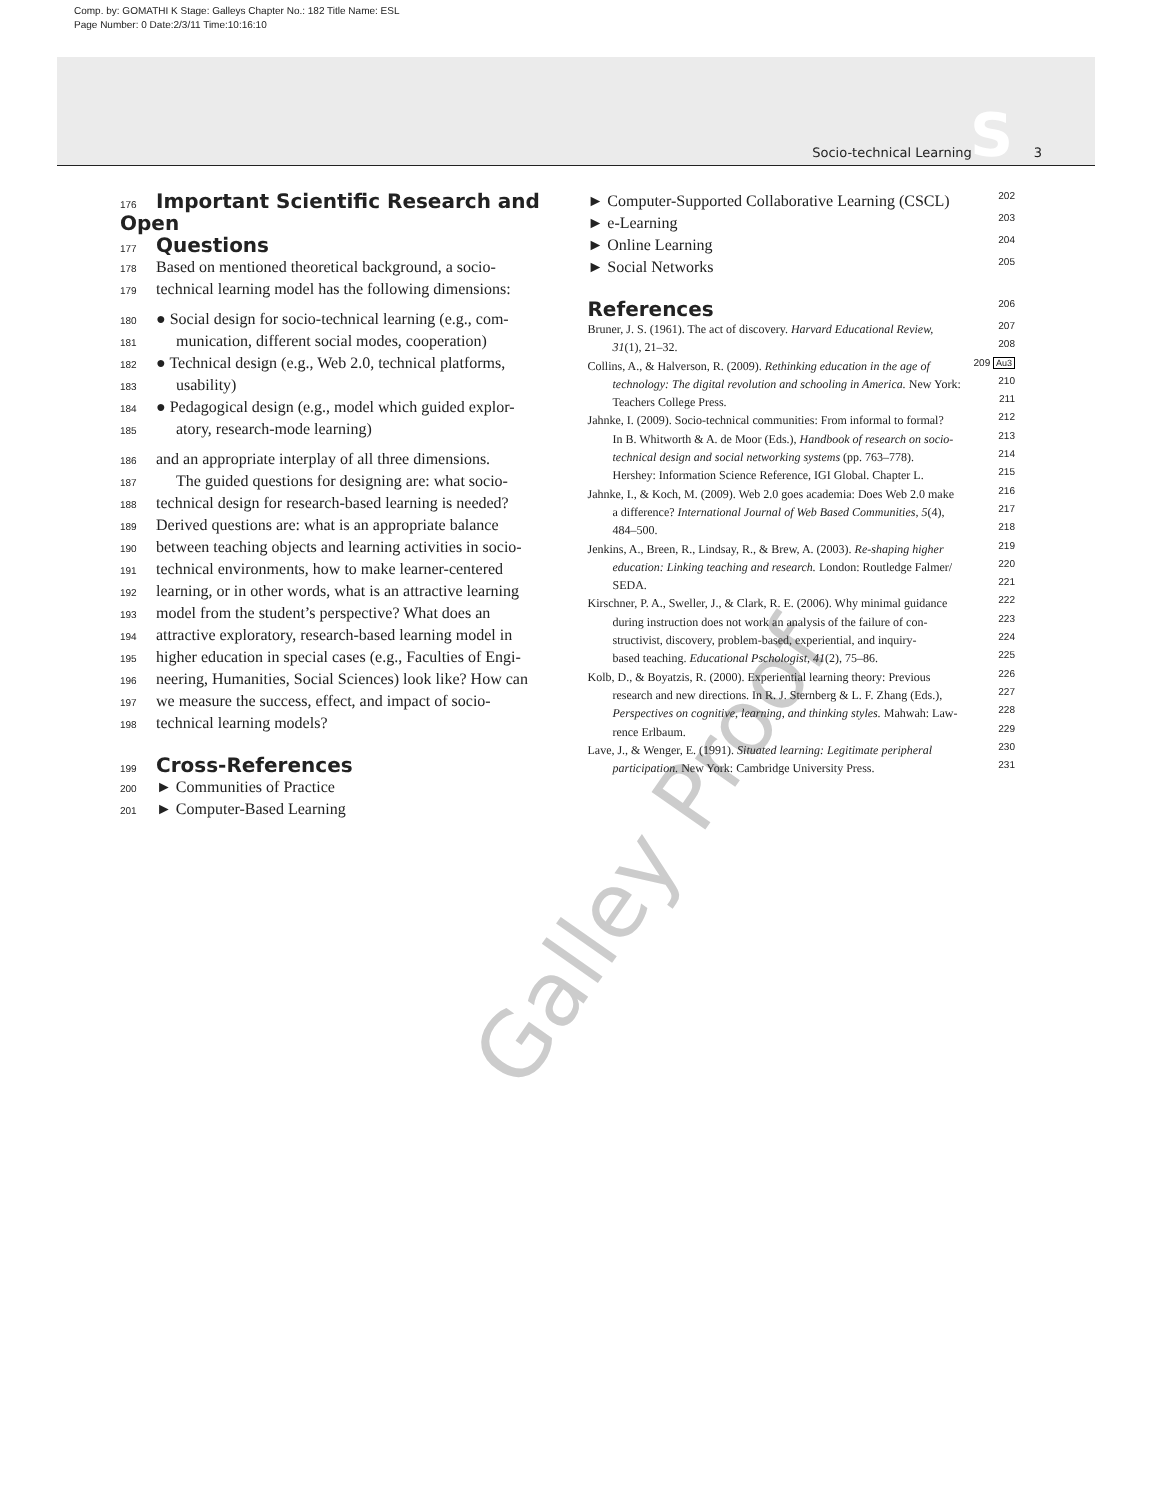Comp. by: GOMATHI K Stage: Galleys Chapter No.: 182 Title Name: ESL
Page Number: 0 Date:2/3/11 Time:10:16:10
S
Socio-technical Learning 3
Galley Proof
176 Important Scientific Research and Open
177 Questions
178 Based on mentioned theoretical background, a socio-
179 technical learning model has the following dimensions:
180 ● Social design for socio-technical learning (e.g., com-
181 munication, different social modes, cooperation)
182 ● Technical design (e.g., Web 2.0, technical platforms,
183 usability)
184 ● Pedagogical design (e.g., model which guided explor-
185 atory, research-mode learning)
186 and an appropriate interplay of all three dimensions.
187 The guided questions for designing are: what socio-
188 technical design for research-based learning is needed?
189 Derived questions are: what is an appropriate balance
190 between teaching objects and learning activities in socio-
191 technical environments, how to make learner-centered
192 learning, or in other words, what is an attractive learning
193 model from the student’s perspective? What does an
194 attractive exploratory, research-based learning model in
195 higher education in special cases (e.g., Faculties of Engi-
196 neering, Humanities, Social Sciences) look like? How can
197 we measure the success, effect, and impact of socio-
198 technical learning models?
199 Cross-References
200 ► Communities of Practice
201 ► Computer-Based Learning
► Computer-Supported Collaborative Learning (CSCL) 202
► e-Learning 203
► Online Learning 204
► Social Networks 205
References 206
Bruner, J. S. (1961). The act of discovery. Harvard Educational Review, 207
31(1), 21–32. 208
Collins, A., & Halverson, R. (2009). Rethinking education in the age of 209 Au3
technology: The digital revolution and schooling in America. New York: 210
Teachers College Press. 211
Jahnke, I. (2009). Socio-technical communities: From informal to formal? 212
In B. Whitworth & A. de Moor (Eds.), Handbook of research on socio- 213
technical design and social networking systems (pp. 763–778). 214
Hershey: Information Science Reference, IGI Global. Chapter L. 215
Jahnke, I., & Koch, M. (2009). Web 2.0 goes academia: Does Web 2.0 make 216
a difference? International Journal of Web Based Communities, 5(4), 217
484–500. 218
Jenkins, A., Breen, R., Lindsay, R., & Brew, A. (2003). Re-shaping higher 219
education: Linking teaching and research. London: Routledge Falmer/ 220
SEDA. 221
Kirschner, P. A., Sweller, J., & Clark, R. E. (2006). Why minimal guidance 222
during instruction does not work an analysis of the failure of con- 223
structivist, discovery, problem-based, experiential, and inquiry- 224
based teaching. Educational Pschologist, 41(2), 75–86. 225
Kolb, D., & Boyatzis, R. (2000). Experiential learning theory: Previous 226
research and new directions. In R. J. Sternberg & L. F. Zhang (Eds.), 227
Perspectives on cognitive, learning, and thinking styles. Mahwah: Law- 228
rence Erlbaum. 229
Lave, J., & Wenger, E. (1991). Situated learning: Legitimate peripheral 230
participation. New York: Cambridge University Press. 231